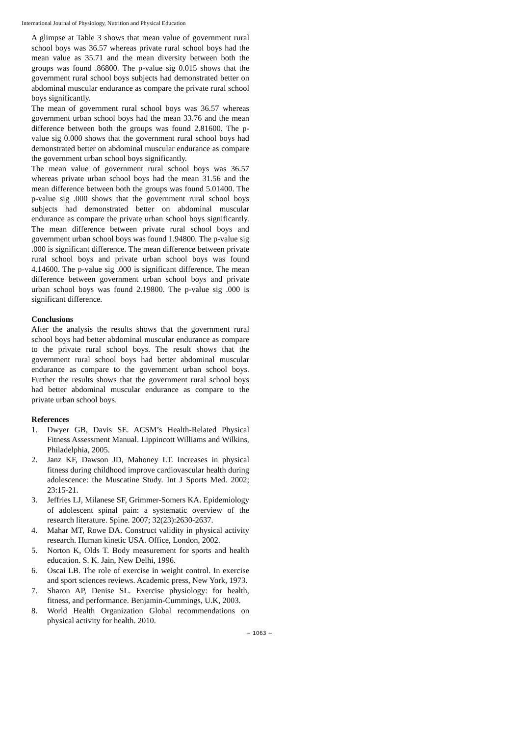International Journal of Physiology, Nutrition and Physical Education
A glimpse at Table 3 shows that mean value of government rural school boys was 36.57 whereas private rural school boys had the mean value as 35.71 and the mean diversity between both the groups was found .86800. The p-value sig 0.015 shows that the government rural school boys subjects had demonstrated better on abdominal muscular endurance as compare the private rural school boys significantly.
The mean of government rural school boys was 36.57 whereas government urban school boys had the mean 33.76 and the mean difference between both the groups was found 2.81600. The p-value sig 0.000 shows that the government rural school boys had demonstrated better on abdominal muscular endurance as compare the government urban school boys significantly.
The mean value of government rural school boys was 36.57 whereas private urban school boys had the mean 31.56 and the mean difference between both the groups was found 5.01400. The p-value sig .000 shows that the government rural school boys subjects had demonstrated better on abdominal muscular endurance as compare the private urban school boys significantly. The mean difference between private rural school boys and government urban school boys was found 1.94800. The p-value sig .000 is significant difference. The mean difference between private rural school boys and private urban school boys was found 4.14600. The p-value sig .000 is significant difference. The mean difference between government urban school boys and private urban school boys was found 2.19800. The p-value sig .000 is significant difference.
Conclusions
After the analysis the results shows that the government rural school boys had better abdominal muscular endurance as compare to the private rural school boys. The result shows that the government rural school boys had better abdominal muscular endurance as compare to the government urban school boys. Further the results shows that the government rural school boys had better abdominal muscular endurance as compare to the private urban school boys.
References
1. Dwyer GB, Davis SE. ACSM’s Health-Related Physical Fitness Assessment Manual. Lippincott Williams and Wilkins, Philadelphia, 2005.
2. Janz KF, Dawson JD, Mahoney LT. Increases in physical fitness during childhood improve cardiovascular health during adolescence: the Muscatine Study. Int J Sports Med. 2002; 23:15-21.
3. Jeffries LJ, Milanese SF, Grimmer-Somers KA. Epidemiology of adolescent spinal pain: a systematic overview of the research literature. Spine. 2007; 32(23):2630-2637.
4. Mahar MT, Rowe DA. Construct validity in physical activity research. Human kinetic USA. Office, London, 2002.
5. Norton K, Olds T. Body measurement for sports and health education. S. K. Jain, New Delhi, 1996.
6. Oscai LB. The role of exercise in weight control. In exercise and sport sciences reviews. Academic press, New York, 1973.
7. Sharon AP, Denise SL. Exercise physiology: for health, fitness, and performance. Benjamin-Cummings, U.K, 2003.
8. World Health Organization Global recommendations on physical activity for health. 2010.
~ 1063 ~